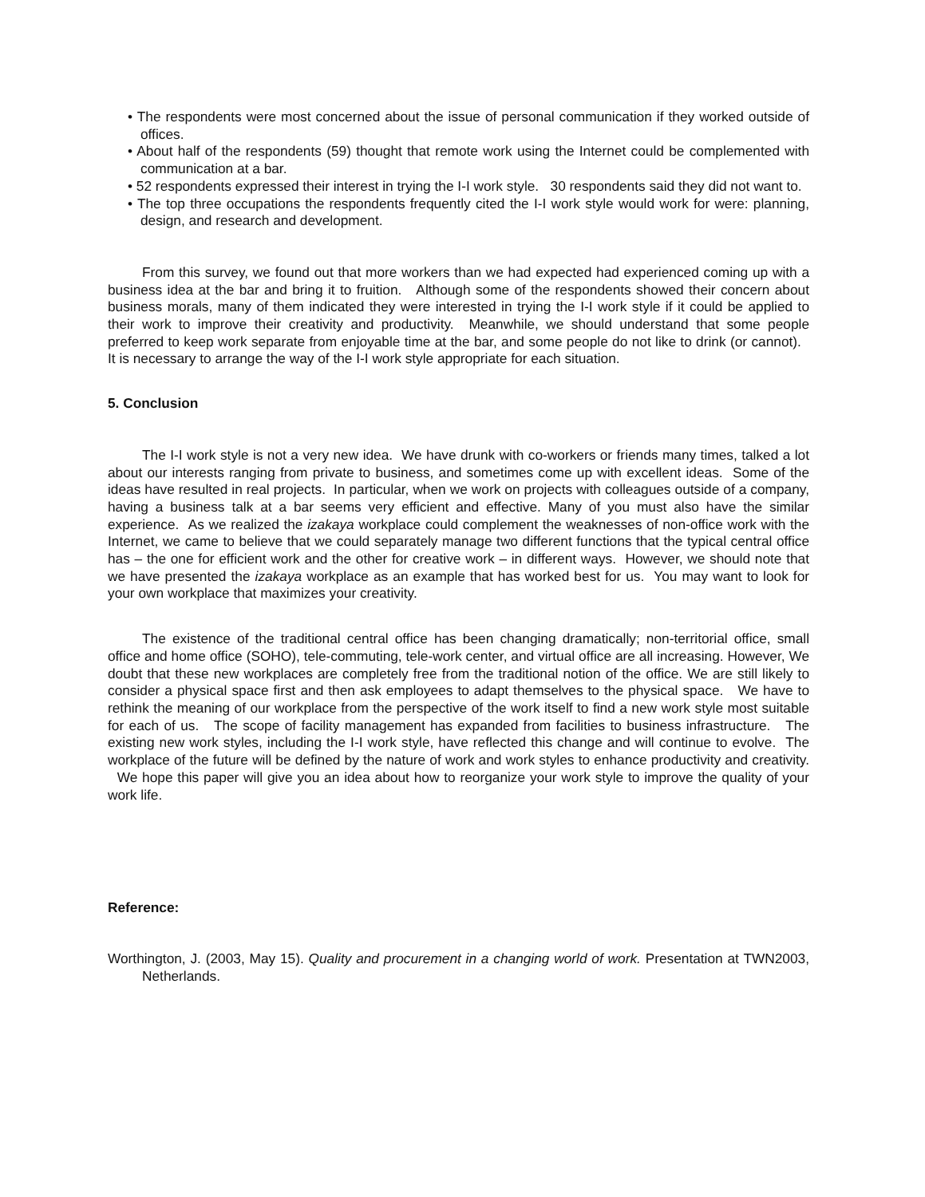• The respondents were most concerned about the issue of personal communication if they worked outside of offices.
• About half of the respondents (59) thought that remote work using the Internet could be complemented with communication at a bar.
• 52 respondents expressed their interest in trying the I-I work style. 30 respondents said they did not want to.
• The top three occupations the respondents frequently cited the I-I work style would work for were: planning, design, and research and development.
From this survey, we found out that more workers than we had expected had experienced coming up with a business idea at the bar and bring it to fruition. Although some of the respondents showed their concern about business morals, many of them indicated they were interested in trying the I-I work style if it could be applied to their work to improve their creativity and productivity. Meanwhile, we should understand that some people preferred to keep work separate from enjoyable time at the bar, and some people do not like to drink (or cannot). It is necessary to arrange the way of the I-I work style appropriate for each situation.
5. Conclusion
The I-I work style is not a very new idea. We have drunk with co-workers or friends many times, talked a lot about our interests ranging from private to business, and sometimes come up with excellent ideas. Some of the ideas have resulted in real projects. In particular, when we work on projects with colleagues outside of a company, having a business talk at a bar seems very efficient and effective. Many of you must also have the similar experience. As we realized the izakaya workplace could complement the weaknesses of non-office work with the Internet, we came to believe that we could separately manage two different functions that the typical central office has – the one for efficient work and the other for creative work – in different ways. However, we should note that we have presented the izakaya workplace as an example that has worked best for us. You may want to look for your own workplace that maximizes your creativity.
The existence of the traditional central office has been changing dramatically; non-territorial office, small office and home office (SOHO), tele-commuting, tele-work center, and virtual office are all increasing. However, We doubt that these new workplaces are completely free from the traditional notion of the office. We are still likely to consider a physical space first and then ask employees to adapt themselves to the physical space. We have to rethink the meaning of our workplace from the perspective of the work itself to find a new work style most suitable for each of us. The scope of facility management has expanded from facilities to business infrastructure. The existing new work styles, including the I-I work style, have reflected this change and will continue to evolve. The workplace of the future will be defined by the nature of work and work styles to enhance productivity and creativity. We hope this paper will give you an idea about how to reorganize your work style to improve the quality of your work life.
Reference:
Worthington, J. (2003, May 15). Quality and procurement in a changing world of work. Presentation at TWN2003, Netherlands.